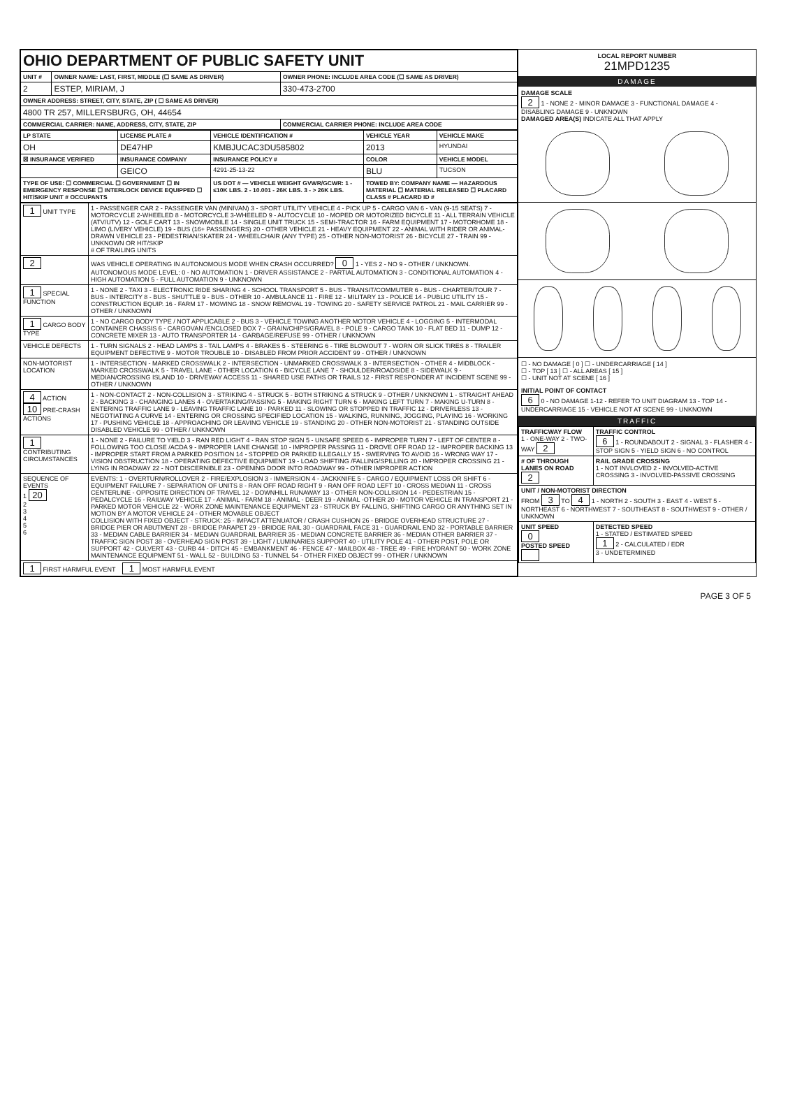| OHIO DEPARTMENT OF PUBLIC SAFETY UNIT | | |
| UNIT # | OWNER NAME: LAST, FIRST, MIDDLE (☐ SAME AS DRIVER) | OWNER PHONE: INCLUDE AREA CODE (☐ SAME AS DRIVER) |
| 2 | ESTEP, MIRIAM, J | 330-473-2700 |
| OWNER ADDRESS: STREET, CITY, STATE, ZIP ( ☐ SAME AS DRIVER) | | |
| 4800 TR 257, MILLERSBURG, OH, 44654 | | |
| COMMERCIAL CARRIER: NAME, ADDRESS, CITY, STATE, ZIP | | COMMERCIAL CARRIER PHONE: INCLUDE AREA CODE |
| LP STATE | LICENSE PLATE # | VEHICLE IDENTIFICATION # | VEHICLE YEAR | VEHICLE MAKE |
| --- | --- | --- | --- | --- |
| OH | DE47HP | KMBJUCAC3DU585802 | 2013 | HYUNDAI |
| ☒ INSURANCE VERIFIED | INSURANCE COMPANY | INSURANCE POLICY # | COLOR | VEHICLE MODEL |
| | GEICO | 4291-25-13-22 | BLU | TUCSON |
| TYPE OF USE: ☐ COMMERCIAL ☐ GOVERNMENT ☐ IN EMERGENCY RESPONSE ☐ INTERLOCK DEVICE EQUIPPED ☐ HIT/SKIP UNIT # OCCUPANTS | | US DOT # — VEHICLE WEIGHT GVWR/GCWR: 1 - ≤10K LBS. 2 - 10.001 - 26K LBS. 3 - > 26K LBS. | TOWED BY: COMPANY NAME — HAZARDOUS MATERIAL ☐ MATERIAL RELEASED ☐ PLACARD CLASS # PLACARD ID # | |
| 1 UNIT TYPE | 1 - PASSENGER CAR 2 - PASSENGER VAN (MINIVAN) 3 - SPORT UTILITY VEHICLE 4 - PICK UP 5 - CARGO VAN 6 - VAN (9-15 SEATS) 7 - MOTORCYCLE 2-WHEELED 8 - MOTORCYCLE 3-WHEELED 9 - AUTOCYCLE 10 - MOPED OR MOTORIZED BICYCLE 11 - ALL TERRAIN VEHICLE (ATV/UTV) 12 - GOLF CART 13 - SNOWMOBILE 14 - SINGLE UNIT TRUCK 15 - SEMI-TRACTOR 16 - FARM EQUIPMENT 17 - MOTORHOME 18 - LIMO (LIVERY VEHICLE) 19 - BUS (16+ PASSENGERS) 20 - OTHER VEHICLE 21 - HEAVY EQUIPMENT 22 - ANIMAL WITH RIDER OR ANIMAL-DRAWN VEHICLE 23 - PEDESTRIAN/SKATER 24 - WHEELCHAIR (ANY TYPE) 25 - OTHER NON-MOTORIST 26 - BICYCLE 27 - TRAIN 99 - UNKNOWN OR HIT/SKIP # OF TRAILING UNITS |
| 2 | WAS VEHICLE OPERATING IN AUTONOMOUS MODE WHEN CRASH OCCURRED? 0 1 - YES 2 - NO 9 - OTHER / UNKNOWN. AUTONOMOUS MODE LEVEL: 0 - NO AUTOMATION 1 - DRIVER ASSISTANCE 2 - PARTIAL AUTOMATION 3 - CONDITIONAL AUTOMATION 4 - HIGH AUTOMATION 5 - FULL AUTOMATION 9 - UNKNOWN |
| 1 SPECIAL FUNCTION | 1 - NONE 2 - TAXI 3 - ELECTRONIC RIDE SHARING 4 - SCHOOL TRANSPORT 5 - BUS - TRANSIT/COMMUTER 6 - BUS - CHARTER/TOUR 7 - BUS - INTERCITY 8 - BUS - SHUTTLE 9 - BUS - OTHER 10 - AMBULANCE 11 - FIRE 12 - MILITARY 13 - POLICE 14 - PUBLIC UTILITY 15 - CONSTRUCTION EQUIP. 16 - FARM 17 - MOWING 18 - SNOW REMOVAL 19 - TOWING 20 - SAFETY SERVICE PATROL 21 - MAIL CARRIER 99 - OTHER / UNKNOWN |
| 1 CARGO BODY TYPE | 1 - NO CARGO BODY TYPE / NOT APPLICABLE 2 - BUS 3 - VEHICLE TOWING ANOTHER MOTOR VEHICLE 4 - LOGGING 5 - INTERMODAL CONTAINER CHASSIS 6 - CARGOVAN /ENCLOSED BOX 7 - GRAIN/CHIPS/GRAVEL 8 - POLE 9 - CARGO TANK 10 - FLAT BED 11 - DUMP 12 - CONCRETE MIXER 13 - AUTO TRANSPORTER 14 - GARBAGE/REFUSE 99 - OTHER / UNKNOWN |
| VEHICLE DEFECTS | 1 - TURN SIGNALS 2 - HEAD LAMPS 3 - TAIL LAMPS 4 - BRAKES 5 - STEERING 6 - TIRE BLOWOUT 7 - WORN OR SLICK TIRES 8 - TRAILER EQUIPMENT DEFECTIVE 9 - MOTOR TROUBLE 10 - DISABLED FROM PRIOR ACCIDENT 99 - OTHER / UNKNOWN |
| NON-MOTORIST LOCATION | 1 - INTERSECTION - MARKED CROSSWALK 2 - INTERSECTION - UNMARKED CROSSWALK 3 - INTERSECTION - OTHER 4 - MIDBLOCK - MARKED CROSSWALK 5 - TRAVEL LANE - OTHER LOCATION 6 - BICYCLE LANE 7 - SHOULDER/ROADSIDE 8 - SIDEWALK 9 - MEDIAN/CROSSING ISLAND 10 - DRIVEWAY ACCESS 11 - SHARED USE PATHS OR TRAILS 12 - FIRST RESPONDER AT INCIDENT SCENE 99 - OTHER / UNKNOWN |
| 4 ACTION 10 PRE-CRASH ACTIONS | 1 - NON-CONTACT 2 - NON-COLLISION 3 - STRIKING 4 - STRUCK 5 - BOTH STRIKING & STRUCK 9 - OTHER / UNKNOWN 1 - STRAIGHT AHEAD 2 - BACKING 3 - CHANGING LANES 4 - OVERTAKING/PASSING 5 - MAKING RIGHT TURN 6 - MAKING LEFT TURN 7 - MAKING U-TURN 8 - ENTERING TRAFFIC LANE 9 - LEAVING TRAFFIC LANE 10 - PARKED 11 - SLOWING OR STOPPED IN TRAFFIC 12 - DRIVERLESS 13 - NEGOTIATING A CURVE 14 - ENTERING OR CROSSING SPECIFIED LOCATION 15 - WALKING, RUNNING, JOGGING, PLAYING 16 - WORKING 17 - PUSHING VEHICLE 18 - APPROACHING OR LEAVING VEHICLE 19 - STANDING 20 - OTHER NON-MOTORIST 21 - STANDING OUTSIDE DISABLED VEHICLE 99 - OTHER / UNKNOWN |
| 1 CONTRIBUTING CIRCUMSTANCES | 1 - NONE 2 - FAILURE TO YIELD 3 - RAN RED LIGHT 4 - RAN STOP SIGN 5 - UNSAFE SPEED 6 - IMPROPER TURN 7 - LEFT OF CENTER 8 - FOLLOWING TOO CLOSE /ACDA 9 - IMPROPER LANE CHANGE 10 - IMPROPER PASSING 11 - DROVE OFF ROAD 12 - IMPROPER BACKING 13 - IMPROPER START FROM A PARKED POSITION 14 - STOPPED OR PARKED ILLEGALLY 15 - SWERVING TO AVOID 16 - WRONG WAY 17 - VISION OBSTRUCTION 18 - OPERATING DEFECTIVE EQUIPMENT 19 - LOAD SHIFTING /FALLING/SPILLING 20 - IMPROPER CROSSING 21 - LYING IN ROADWAY 22 - NOT DISCERNIBLE 23 - OPENING DOOR INTO ROADWAY 99 - OTHER IMPROPER ACTION |
| SEQUENCE OF EVENTS 1 20 2 3 4 5 6 | EVENTS: 1 - OVERTURN/ROLLOVER 2 - FIRE/EXPLOSION 3 - IMMERSION 4 - JACKKNIFE 5 - CARGO / EQUIPMENT LOSS OR SHIFT 6 - EQUIPMENT FAILURE 7 - SEPARATION OF UNITS 8 - RAN OFF ROAD RIGHT 9 - RAN OFF ROAD LEFT 10 - CROSS MEDIAN 11 - CROSS CENTERLINE - OPPOSITE DIRECTION OF TRAVEL 12 - DOWNHILL RUNAWAY 13 - OTHER NON-COLLISION 14 - PEDESTRIAN 15 - PEDALCYCLE 16 - RAILWAY VEHICLE 17 - ANIMAL - FARM 18 - ANIMAL - DEER 19 - ANIMAL -OTHER 20 - MOTOR VEHICLE IN TRANSPORT 21 - PARKED MOTOR VEHICLE 22 - WORK ZONE MAINTENANCE EQUIPMENT 23 - STRUCK BY FALLING, SHIFTING CARGO OR ANYTHING SET IN MOTION BY A MOTOR VEHICLE 24 - OTHER MOVABLE OBJECT COLLISION WITH FIXED OBJECT - STRUCK: 25 - IMPACT ATTENUATOR / CRASH CUSHION 26 - BRIDGE OVERHEAD STRUCTURE 27 - BRIDGE PIER OR ABUTMENT 28 - BRIDGE PARAPET 29 - BRIDGE RAIL 30 - GUARDRAIL FACE 31 - GUARDRAIL END 32 - PORTABLE BARRIER 33 - MEDIAN CABLE BARRIER 34 - MEDIAN GUARDRAIL BARRIER 35 - MEDIAN CONCRETE BARRIER 36 - MEDIAN OTHER BARRIER 37 - TRAFFIC SIGN POST 38 - OVERHEAD SIGN POST 39 - LIGHT / LUMINARIES SUPPORT 40 - UTILITY POLE 41 - OTHER POST, POLE OR SUPPORT 42 - CULVERT 43 - CURB 44 - DITCH 45 - EMBANKMENT 46 - FENCE 47 - MAILBOX 48 - TREE 49 - FIRE HYDRANT 50 - WORK ZONE MAINTENANCE EQUIPMENT 51 - WALL 52 - BUILDING 53 - TUNNEL 54 - OTHER FIXED OBJECT 99 - OTHER / UNKNOWN |
| 1 FIRST HARMFUL EVENT 1 MOST HARMFUL EVENT | |
LOCAL REPORT NUMBER
21MPD1235
DAMAGE
DAMAGE SCALE
2 1 - NONE 2 - MINOR DAMAGE 3 - FUNCTIONAL DAMAGE 4 - DISABLING DAMAGE 9 - UNKNOWN
DAMAGED AREA(S) INDICATE ALL THAT APPLY
☐ - NO DAMAGE [ 0 ] ☐ - UNDERCARRIAGE [ 14 ]
☐ - TOP [ 13 ] ☐ - ALL AREAS [ 15 ]
☐ - UNIT NOT AT SCENE [ 16 ]
INITIAL POINT OF CONTACT
6 0 - NO DAMAGE 1-12 - REFER TO UNIT DIAGRAM 13 - TOP 14 - UNDERCARRIAGE 15 - VEHICLE NOT AT SCENE 99 - UNKNOWN
TRAFFIC
| TRAFFICWAY FLOW 1 - ONE-WAY 2 - TWO-WAY 2 | TRAFFIC CONTROL 6 1 - ROUNDABOUT 2 - SIGNAL 3 - FLASHER 4 - STOP SIGN 5 - YIELD SIGN 6 - NO CONTROL |
| # OF THROUGH LANES ON ROAD 2 | RAIL GRADE CROSSING 1 - NOT INVLOVED 2 - INVOLVED-ACTIVE CROSSING 3 - INVOLVED-PASSIVE CROSSING |
| UNIT / NON-MOTORIST DIRECTION FROM 3 TO 4 1 - NORTH 2 - SOUTH 3 - EAST 4 - WEST 5 - NORTHEAST 6 - NORTHWEST 7 - SOUTHEAST 8 - SOUTHWEST 9 - OTHER / UNKNOWN | |
| UNIT SPEED 0 POSTED SPEED | DETECTED SPEED 1 - STATED / ESTIMATED SPEED 1 2 - CALCULATED / EDR 3 - UNDETERMINED |
PAGE 3 OF 5